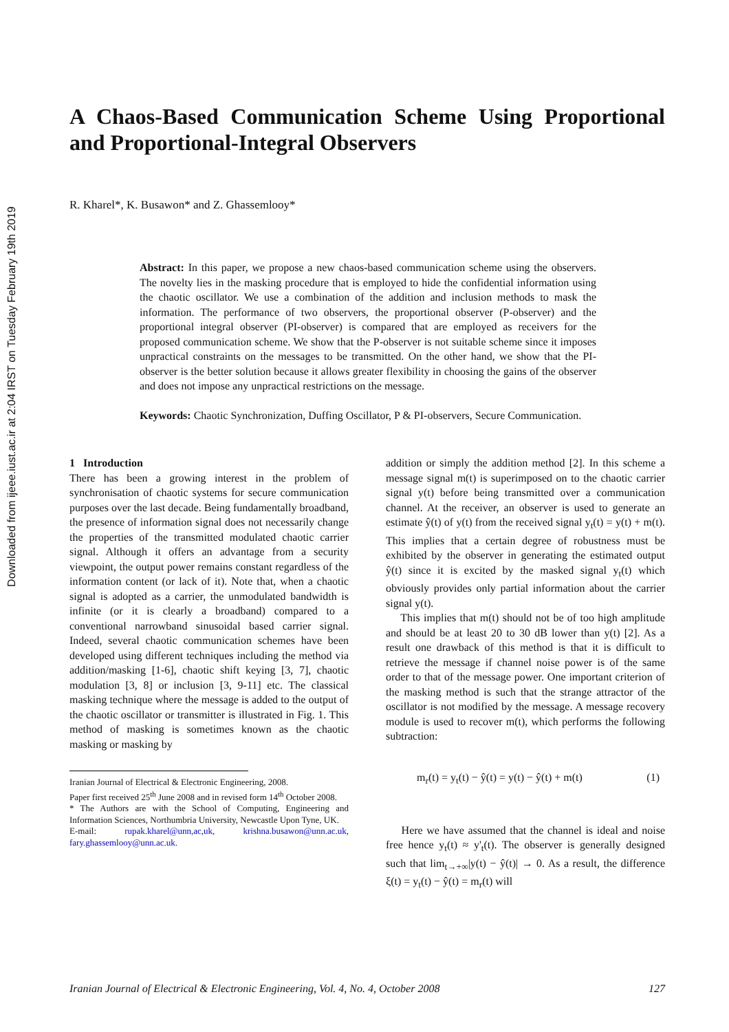Downloaded from ijeee.iust.ac.ir at 2:04 IRST on Tuesday February 19th 2019
A Chaos-Based Communication Scheme Using Proportional and Proportional-Integral Observers
R. Kharel*, K. Busawon* and Z. Ghassemlooy*
Abstract: In this paper, we propose a new chaos-based communication scheme using the observers. The novelty lies in the masking procedure that is employed to hide the confidential information using the chaotic oscillator. We use a combination of the addition and inclusion methods to mask the information. The performance of two observers, the proportional observer (P-observer) and the proportional integral observer (PI-observer) is compared that are employed as receivers for the proposed communication scheme. We show that the P-observer is not suitable scheme since it imposes unpractical constraints on the messages to be transmitted. On the other hand, we show that the PI-observer is the better solution because it allows greater flexibility in choosing the gains of the observer and does not impose any unpractical restrictions on the message.
Keywords: Chaotic Synchronization, Duffing Oscillator, P & PI-observers, Secure Communication.
1 Introduction
There has been a growing interest in the problem of synchronisation of chaotic systems for secure communication purposes over the last decade. Being fundamentally broadband, the presence of information signal does not necessarily change the properties of the transmitted modulated chaotic carrier signal. Although it offers an advantage from a security viewpoint, the output power remains constant regardless of the information content (or lack of it). Note that, when a chaotic signal is adopted as a carrier, the unmodulated bandwidth is infinite (or it is clearly a broadband) compared to a conventional narrowband sinusoidal based carrier signal. Indeed, several chaotic communication schemes have been developed using different techniques including the method via addition/masking [1-6], chaotic shift keying [3, 7], chaotic modulation [3, 8] or inclusion [3, 9-11] etc. The classical masking technique where the message is added to the output of the chaotic oscillator or transmitter is illustrated in Fig. 1. This method of masking is sometimes known as the chaotic masking or masking by
Iranian Journal of Electrical & Electronic Engineering, 2008.
Paper first received 25<sup>th</sup> June 2008 and in revised form 14<sup>th</sup> October 2008.
* The Authors are with the School of Computing, Engineering and Information Sciences, Northumbria University, Newcastle Upon Tyne, UK.
E-mail: rupak.kharel@unn,ac,uk, krishna.busawon@unn.ac.uk, fary.ghassemlooy@unn.ac.uk.
addition or simply the addition method [2]. In this scheme a message signal m(t) is superimposed on to the chaotic carrier signal y(t) before being transmitted over a communication channel. At the receiver, an observer is used to generate an estimate ŷ(t) of y(t) from the received signal y<sub>t</sub>(t) = y(t) + m(t). This implies that a certain degree of robustness must be exhibited by the observer in generating the estimated output ŷ(t) since it is excited by the masked signal y<sub>t</sub>(t) which obviously provides only partial information about the carrier signal y(t).
This implies that m(t) should not be of too high amplitude and should be at least 20 to 30 dB lower than y(t) [2]. As a result one drawback of this method is that it is difficult to retrieve the message if channel noise power is of the same order to that of the message power. One important criterion of the masking method is such that the strange attractor of the oscillator is not modified by the message. A message recovery module is used to recover m(t), which performs the following subtraction:
m<sub>r</sub>(t) = y<sub>t</sub>(t) − ŷ(t) = y(t) − ŷ(t) + m(t) (1)
Here we have assumed that the channel is ideal and noise free hence y<sub>t</sub>(t) ≈ y'<sub>t</sub>(t). The observer is generally designed such that lim<sub>t→+∞</sub>|y(t) − ŷ(t)| → 0. As a result, the difference ξ(t) = y<sub>t</sub>(t) − ŷ(t) = m<sub>r</sub>(t) will
Iranian Journal of Electrical & Electronic Engineering, Vol. 4, No. 4, October 2008 127